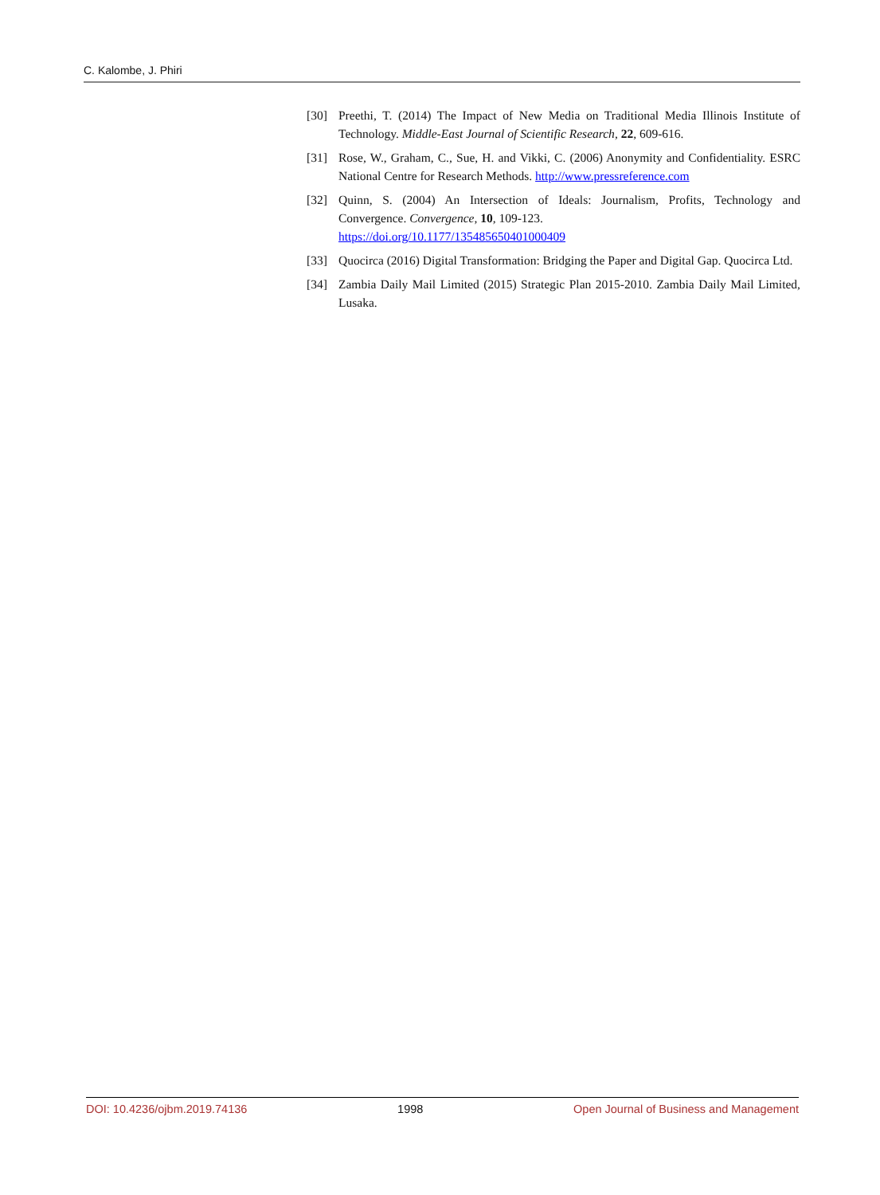C. Kalombe, J. Phiri
[30] Preethi, T. (2014) The Impact of New Media on Traditional Media Illinois Institute of Technology. Middle-East Journal of Scientific Research, 22, 609-616.
[31] Rose, W., Graham, C., Sue, H. and Vikki, C. (2006) Anonymity and Confidentiality. ESRC National Centre for Research Methods. http://www.pressreference.com
[32] Quinn, S. (2004) An Intersection of Ideals: Journalism, Profits, Technology and Convergence. Convergence, 10, 109-123.
https://doi.org/10.1177/135485650401000409
[33] Quocirca (2016) Digital Transformation: Bridging the Paper and Digital Gap. Quocirca Ltd.
[34] Zambia Daily Mail Limited (2015) Strategic Plan 2015-2010. Zambia Daily Mail Limited, Lusaka.
DOI: 10.4236/ojbm.2019.74136 1998 Open Journal of Business and Management